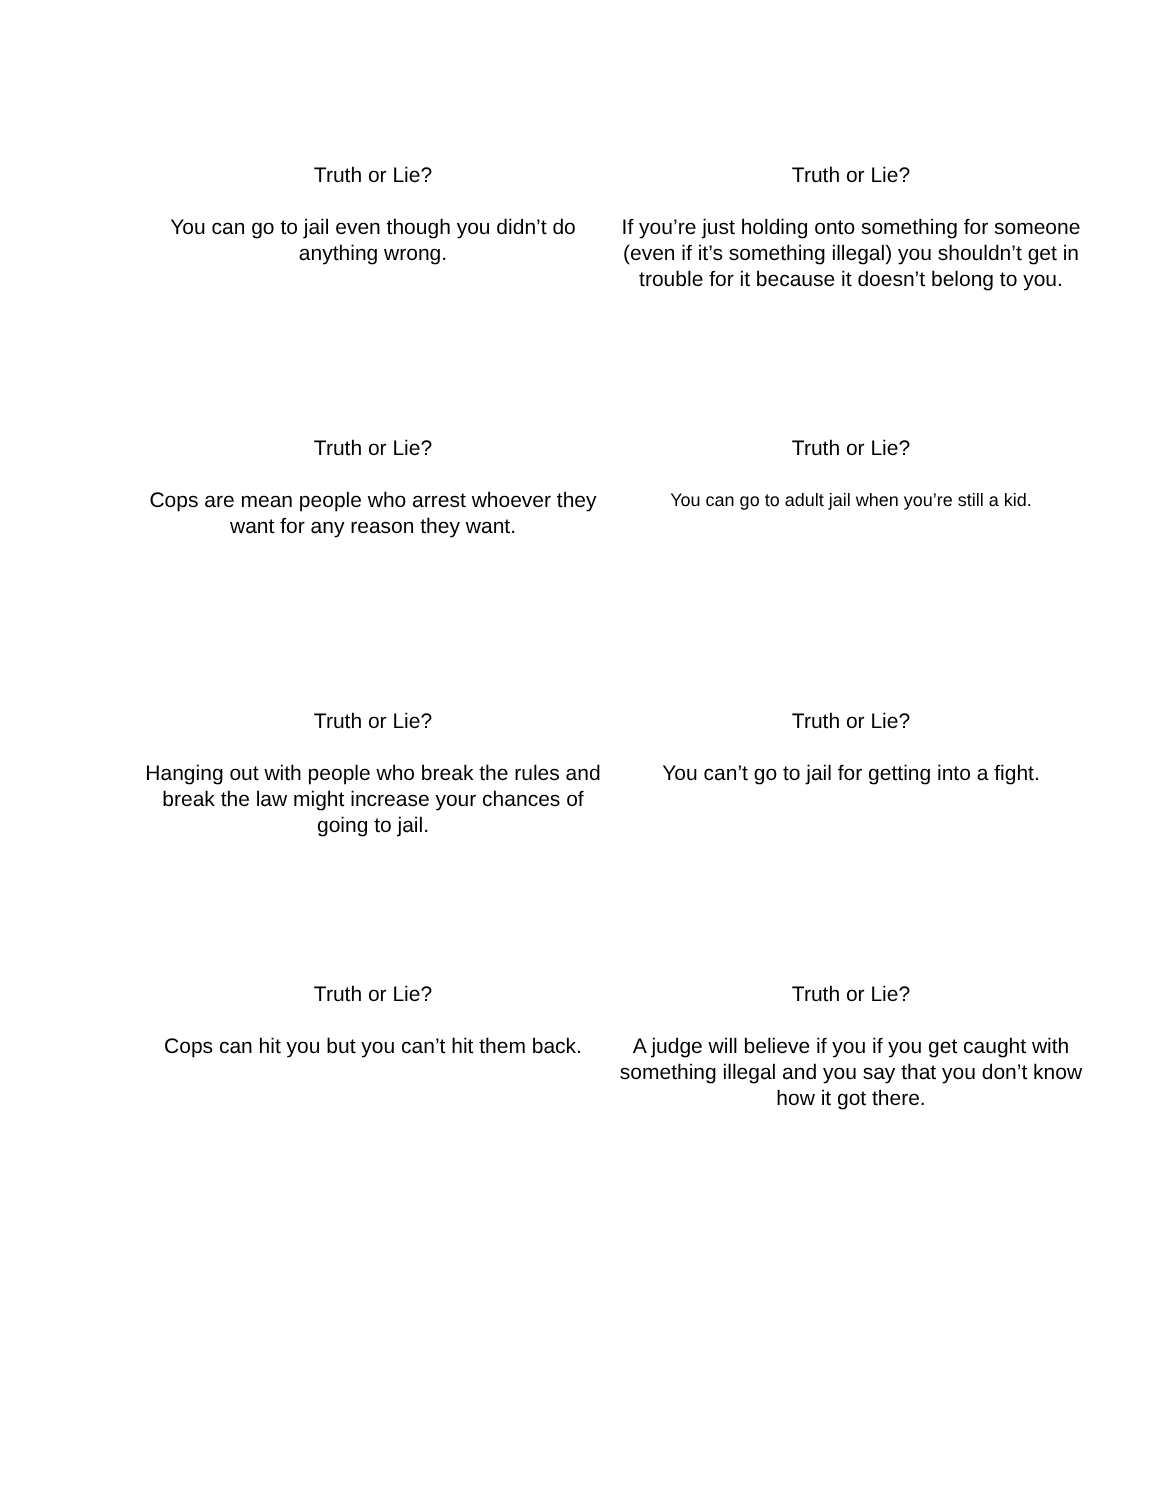Truth or Lie?
You can go to jail even though you didn’t do anything wrong.
Truth or Lie?
If you’re just holding onto something for someone (even if it’s something illegal) you shouldn’t get in trouble for it because it doesn’t belong to you.
Truth or Lie?
Cops are mean people who arrest whoever they want for any reason they want.
Truth or Lie?
You can go to adult jail when you’re still a kid.
Truth or Lie?
Hanging out with people who break the rules and break the law might increase your chances of going to jail.
Truth or Lie?
You can’t go to jail for getting into a fight.
Truth or Lie?
Cops can hit you but you can’t hit them back.
Truth or Lie?
A judge will believe if you if you get caught with something illegal and you say that you don’t know how it got there.